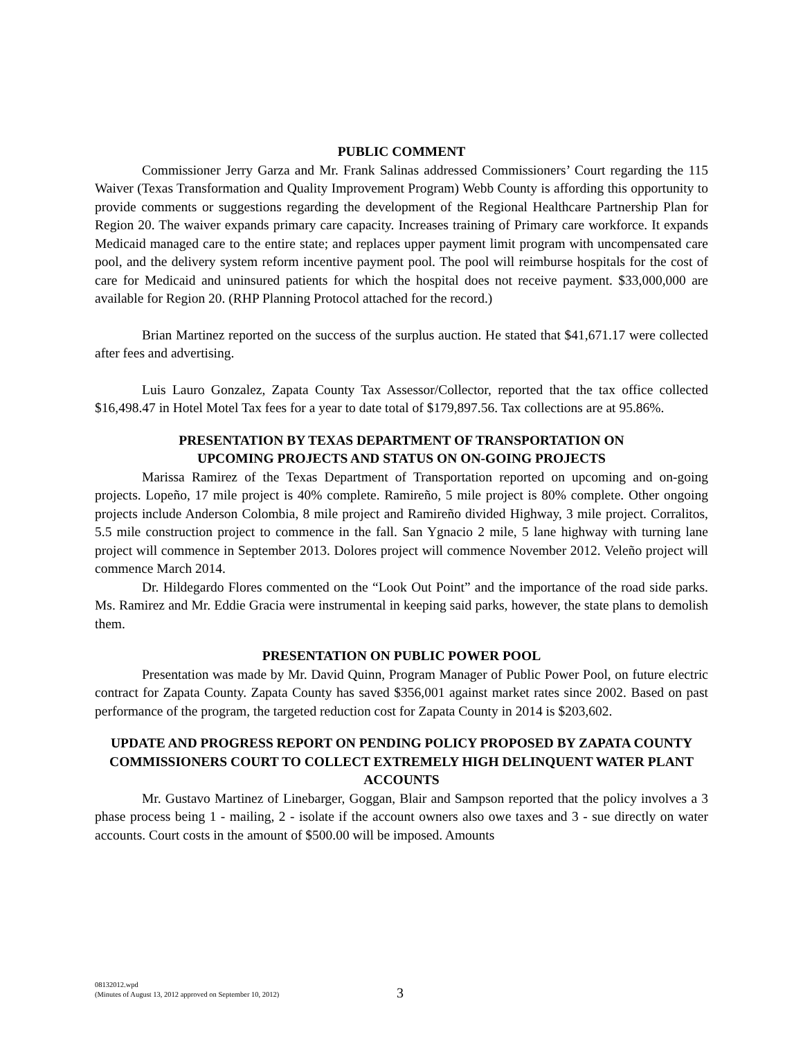PUBLIC COMMENT
Commissioner Jerry Garza and Mr. Frank Salinas addressed Commissioners’ Court regarding the 115 Waiver (Texas Transformation and Quality Improvement Program) Webb County is affording this opportunity to provide comments or suggestions regarding the development of the Regional Healthcare Partnership Plan for Region 20. The waiver expands primary care capacity. Increases training of Primary care workforce. It expands Medicaid managed care to the entire state; and replaces upper payment limit program with uncompensated care pool, and the delivery system reform incentive payment pool. The pool will reimburse hospitals for the cost of care for Medicaid and uninsured patients for which the hospital does not receive payment. $33,000,000 are available for Region 20. (RHP Planning Protocol attached for the record.)
Brian Martinez reported on the success of the surplus auction. He stated that $41,671.17 were collected after fees and advertising.
Luis Lauro Gonzalez, Zapata County Tax Assessor/Collector, reported that the tax office collected $16,498.47 in Hotel Motel Tax fees for a year to date total of $179,897.56. Tax collections are at 95.86%.
PRESENTATION BY TEXAS DEPARTMENT OF TRANSPORTATION ON
UPCOMING PROJECTS AND STATUS ON ON-GOING PROJECTS
Marissa Ramirez of the Texas Department of Transportation reported on upcoming and on-going projects. Lopeño, 17 mile project is 40% complete. Ramireño, 5 mile project is 80% complete. Other ongoing projects include Anderson Colombia, 8 mile project and Ramireño divided Highway, 3 mile project. Corralitos, 5.5 mile construction project to commence in the fall. San Ygnacio 2 mile, 5 lane highway with turning lane project will commence in September 2013. Dolores project will commence November 2012. Veleño project will commence March 2014.
Dr. Hildegardo Flores commented on the “Look Out Point” and the importance of the road side parks. Ms. Ramirez and Mr. Eddie Gracia were instrumental in keeping said parks, however, the state plans to demolish them.
PRESENTATION ON PUBLIC POWER POOL
Presentation was made by Mr. David Quinn, Program Manager of Public Power Pool, on future electric contract for Zapata County. Zapata County has saved $356,001 against market rates since 2002. Based on past performance of the program, the targeted reduction cost for Zapata County in 2014 is $203,602.
UPDATE AND PROGRESS REPORT ON PENDING POLICY PROPOSED BY ZAPATA COUNTY COMMISSIONERS COURT TO COLLECT EXTREMELY HIGH DELINQUENT WATER PLANT ACCOUNTS
Mr. Gustavo Martinez of Linebarger, Goggan, Blair and Sampson reported that the policy involves a 3 phase process being 1 - mailing, 2 - isolate if the account owners also owe taxes and 3 - sue directly on water accounts. Court costs in the amount of $500.00 will be imposed. Amounts
08132012.wpd
(Minutes of August 13, 2012 approved on September 10, 2012)
3